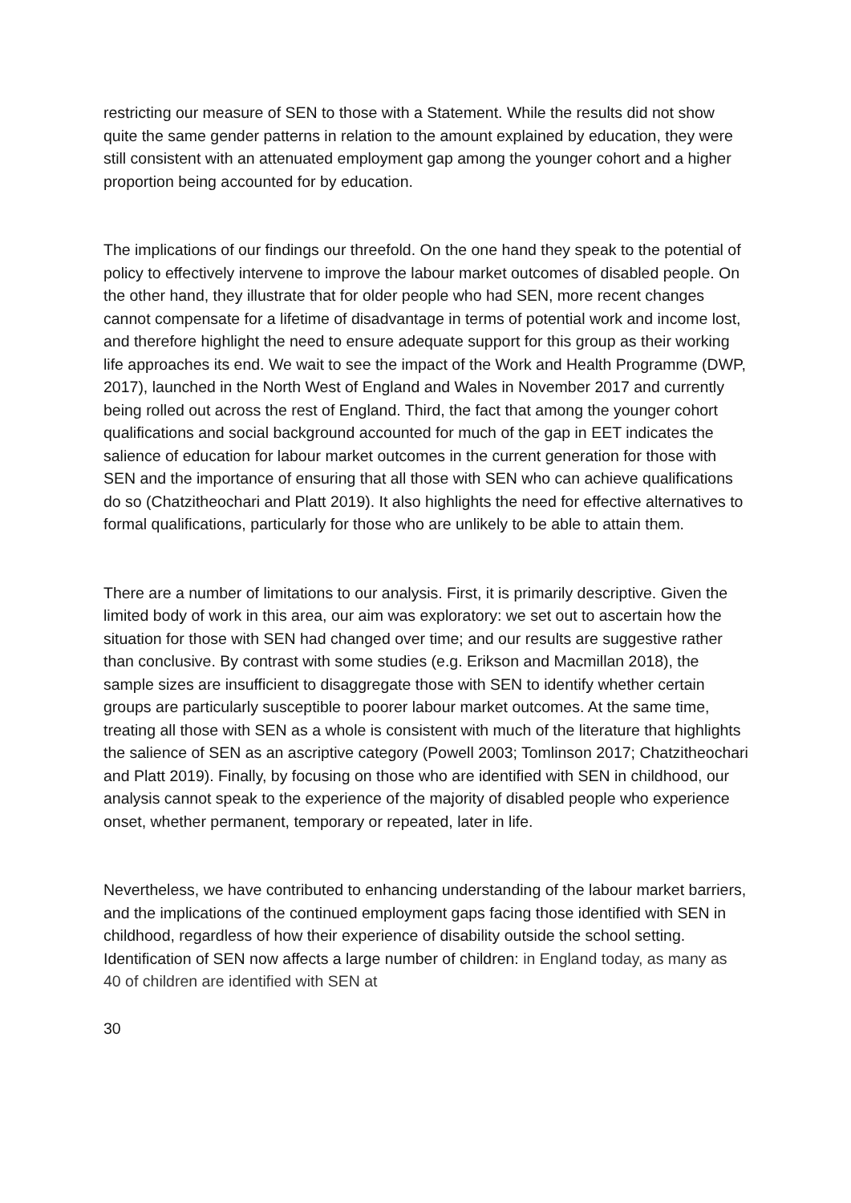restricting our measure of SEN to those with a Statement. While the results did not show quite the same gender patterns in relation to the amount explained by education, they were still consistent with an attenuated employment gap among the younger cohort and a higher proportion being accounted for by education.
The implications of our findings our threefold. On the one hand they speak to the potential of policy to effectively intervene to improve the labour market outcomes of disabled people. On the other hand, they illustrate that for older people who had SEN, more recent changes cannot compensate for a lifetime of disadvantage in terms of potential work and income lost, and therefore highlight the need to ensure adequate support for this group as their working life approaches its end. We wait to see the impact of the Work and Health Programme (DWP, 2017), launched in the North West of England and Wales in November 2017 and currently being rolled out across the rest of England. Third, the fact that among the younger cohort qualifications and social background accounted for much of the gap in EET indicates the salience of education for labour market outcomes in the current generation for those with SEN and the importance of ensuring that all those with SEN who can achieve qualifications do so (Chatzitheochari and Platt 2019). It also highlights the need for effective alternatives to formal qualifications, particularly for those who are unlikely to be able to attain them.
There are a number of limitations to our analysis. First, it is primarily descriptive. Given the limited body of work in this area, our aim was exploratory: we set out to ascertain how the situation for those with SEN had changed over time; and our results are suggestive rather than conclusive. By contrast with some studies (e.g. Erikson and Macmillan 2018), the sample sizes are insufficient to disaggregate those with SEN to identify whether certain groups are particularly susceptible to poorer labour market outcomes. At the same time, treating all those with SEN as a whole is consistent with much of the literature that highlights the salience of SEN as an ascriptive category (Powell 2003; Tomlinson 2017; Chatzitheochari and Platt 2019). Finally, by focusing on those who are identified with SEN in childhood, our analysis cannot speak to the experience of the majority of disabled people who experience onset, whether permanent, temporary or repeated, later in life.
Nevertheless, we have contributed to enhancing understanding of the labour market barriers, and the implications of the continued employment gaps facing those identified with SEN in childhood, regardless of how their experience of disability outside the school setting. Identification of SEN now affects a large number of children: in England today, as many as 40 of children are identified with SEN at
30